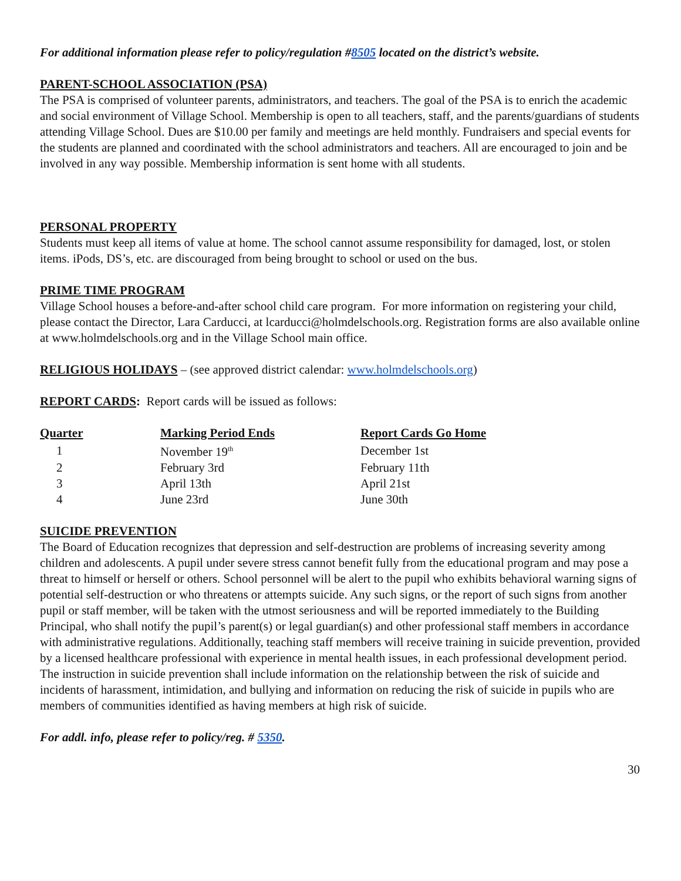For additional information please refer to policy/regulation #8505 located on the district’s website.
PARENT-SCHOOL ASSOCIATION (PSA)
The PSA is comprised of volunteer parents, administrators, and teachers. The goal of the PSA is to enrich the academic and social environment of Village School. Membership is open to all teachers, staff, and the parents/guardians of students attending Village School. Dues are $10.00 per family and meetings are held monthly. Fundraisers and special events for the students are planned and coordinated with the school administrators and teachers. All are encouraged to join and be involved in any way possible. Membership information is sent home with all students.
PERSONAL PROPERTY
Students must keep all items of value at home. The school cannot assume responsibility for damaged, lost, or stolen items. iPods, DS’s, etc. are discouraged from being brought to school or used on the bus.
PRIME TIME PROGRAM
Village School houses a before-and-after school child care program. For more information on registering your child, please contact the Director, Lara Carducci, at lcarducci@holmdelschools.org. Registration forms are also available online at www.holmdelschools.org and in the Village School main office.
RELIGIOUS HOLIDAYS – (see approved district calendar: www.holmdelschools.org)
REPORT CARDS: Report cards will be issued as follows:
| Quarter | Marking Period Ends | Report Cards Go Home |
| --- | --- | --- |
| 1 | November 19<sup>th</sup> | December 1st |
| 2 | February 3rd | February 11th |
| 3 | April 13th | April 21st |
| 4 | June 23rd | June 30th |
SUICIDE PREVENTION
The Board of Education recognizes that depression and self-destruction are problems of increasing severity among children and adolescents. A pupil under severe stress cannot benefit fully from the educational program and may pose a threat to himself or herself or others. School personnel will be alert to the pupil who exhibits behavioral warning signs of potential self-destruction or who threatens or attempts suicide. Any such signs, or the report of such signs from another pupil or staff member, will be taken with the utmost seriousness and will be reported immediately to the Building Principal, who shall notify the pupil’s parent(s) or legal guardian(s) and other professional staff members in accordance with administrative regulations. Additionally, teaching staff members will receive training in suicide prevention, provided by a licensed healthcare professional with experience in mental health issues, in each professional development period. The instruction in suicide prevention shall include information on the relationship between the risk of suicide and incidents of harassment, intimidation, and bullying and information on reducing the risk of suicide in pupils who are members of communities identified as having members at high risk of suicide.
For addl. info, please refer to policy/reg. # 5350.
30